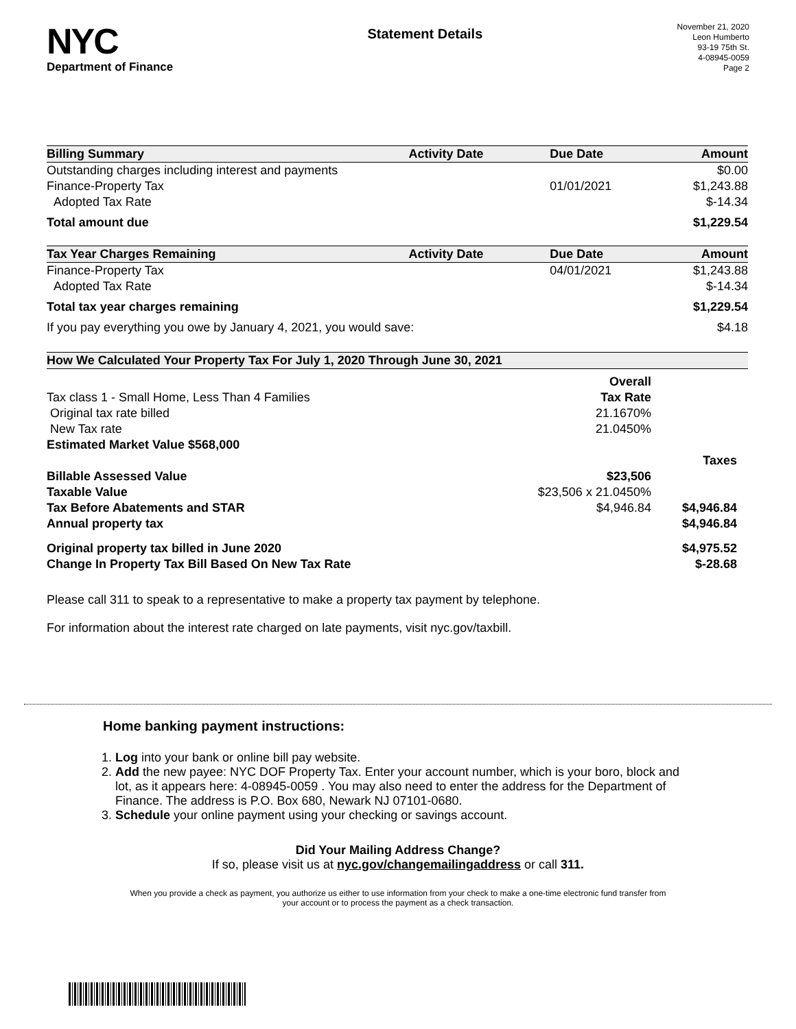NYC
Department of Finance
Statement Details
November 21, 2020
Leon Humberto
93-19 75th St.
4-08945-0059
Page 2
| Billing Summary | Activity Date | Due Date | Amount |
| --- | --- | --- | --- |
| Outstanding charges including interest and payments | | | $0.00 |
| Finance-Property Tax | | 01/01/2021 | $1,243.88 |
| Adopted Tax Rate | | | $-14.34 |
| Total amount due | | | $1,229.54 |
| Tax Year Charges Remaining | Activity Date | Due Date | Amount |
| Finance-Property Tax | | 04/01/2021 | $1,243.88 |
| Adopted Tax Rate | | | $-14.34 |
| Total tax year charges remaining | | | $1,229.54 |
| If you pay everything you owe by January 4, 2021, you would save: | | | $4.18 |
| How We Calculated Your Property Tax For July 1, 2020 Through June 30, 2021 | | |
| --- | --- | --- |
| | Overall | |
| Tax class 1 - Small Home, Less Than 4 Families | Tax Rate | |
| Original tax rate billed | 21.1670% | |
| New Tax rate | 21.0450% | |
| Estimated Market Value $568,000 | | |
| | | Taxes |
| Billable Assessed Value | $23,506 | |
| Taxable Value | $23,506 x 21.0450% | |
| Tax Before Abatements and STAR | $4,946.84 | $4,946.84 |
| Annual property tax | | $4,946.84 |
| Original property tax billed in June 2020 | | $4,975.52 |
| Change In Property Tax Bill Based On New Tax Rate | | $-28.68 |
Please call 311 to speak to a representative to make a property tax payment by telephone.
For information about the interest rate charged on late payments, visit nyc.gov/taxbill.
Home banking payment instructions:
1. Log into your bank or online bill pay website.
2. Add the new payee: NYC DOF Property Tax. Enter your account number, which is your boro, block and lot, as it appears here: 4-08945-0059 . You may also need to enter the address for the Department of Finance. The address is P.O. Box 680, Newark NJ 07101-0680.
3. Schedule your online payment using your checking or savings account.
Did Your Mailing Address Change?
If so, please visit us at nyc.gov/changemailingaddress or call 311.
When you provide a check as payment, you authorize us either to use information from your check to make a one-time electronic fund transfer from your account or to process the payment as a check transaction.